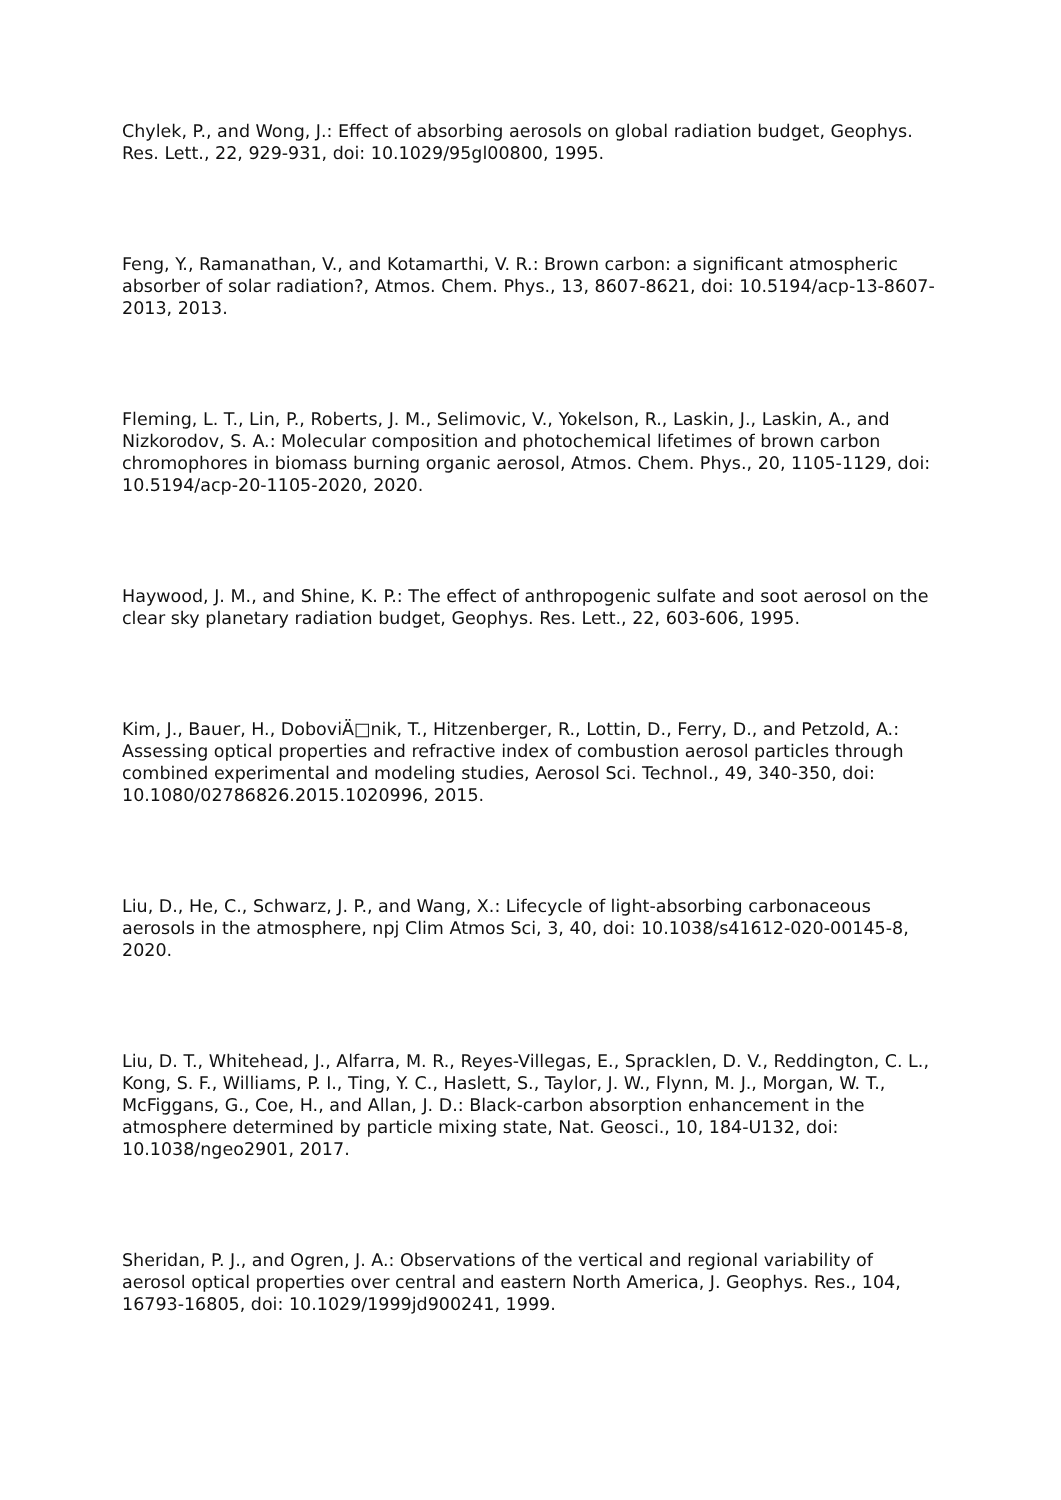Chylek, P., and Wong, J.: Effect of absorbing aerosols on global radiation budget, Geophys. Res. Lett., 22, 929-931, doi: 10.1029/95gl00800, 1995.
Feng, Y., Ramanathan, V., and Kotamarthi, V. R.: Brown carbon: a significant atmospheric absorber of solar radiation?, Atmos. Chem. Phys., 13, 8607-8621, doi: 10.5194/acp-13-8607-2013, 2013.
Fleming, L. T., Lin, P., Roberts, J. M., Selimovic, V., Yokelson, R., Laskin, J., Laskin, A., and Nizkorodov, S. A.: Molecular composition and photochemical lifetimes of brown carbon chromophores in biomass burning organic aerosol, Atmos. Chem. Phys., 20, 1105-1129, doi: 10.5194/acp-20-1105-2020, 2020.
Haywood, J. M., and Shine, K. P.: The effect of anthropogenic sulfate and soot aerosol on the clear sky planetary radiation budget, Geophys. Res. Lett., 22, 603-606, 1995.
Kim, J., Bauer, H., DoboviÄ□nik, T., Hitzenberger, R., Lottin, D., Ferry, D., and Petzold, A.: Assessing optical properties and refractive index of combustion aerosol particles through combined experimental and modeling studies, Aerosol Sci. Technol., 49, 340-350, doi: 10.1080/02786826.2015.1020996, 2015.
Liu, D., He, C., Schwarz, J. P., and Wang, X.: Lifecycle of light-absorbing carbonaceous aerosols in the atmosphere, npj Clim Atmos Sci, 3, 40, doi: 10.1038/s41612-020-00145-8, 2020.
Liu, D. T., Whitehead, J., Alfarra, M. R., Reyes-Villegas, E., Spracklen, D. V., Reddington, C. L., Kong, S. F., Williams, P. I., Ting, Y. C., Haslett, S., Taylor, J. W., Flynn, M. J., Morgan, W. T., McFiggans, G., Coe, H., and Allan, J. D.: Black-carbon absorption enhancement in the atmosphere determined by particle mixing state, Nat. Geosci., 10, 184-U132, doi: 10.1038/ngeo2901, 2017.
Sheridan, P. J., and Ogren, J. A.: Observations of the vertical and regional variability of aerosol optical properties over central and eastern North America, J. Geophys. Res., 104, 16793-16805, doi: 10.1029/1999jd900241, 1999.